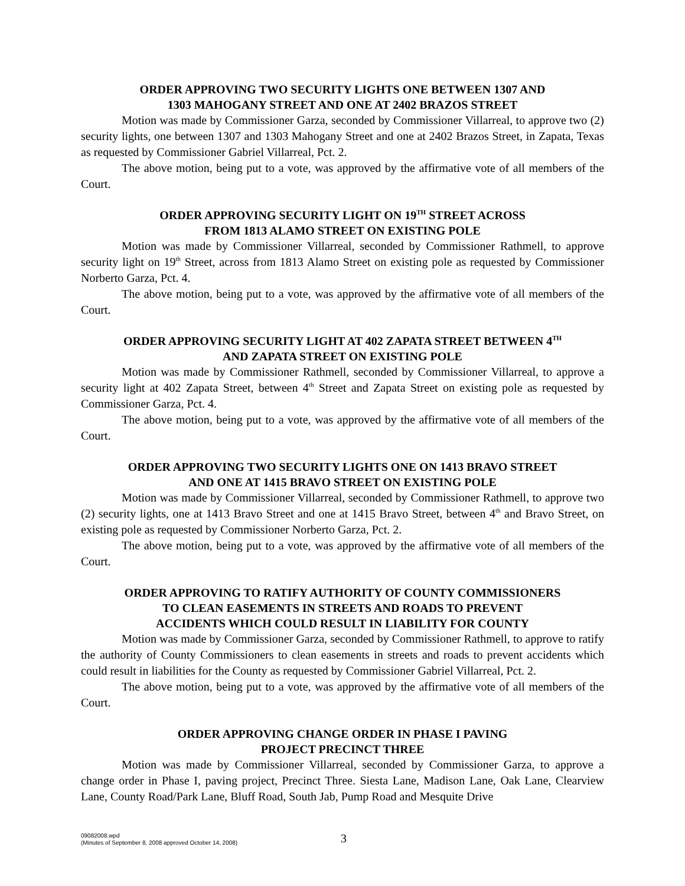ORDER APPROVING TWO SECURITY LIGHTS ONE BETWEEN 1307 AND
1303 MAHOGANY STREET AND ONE AT 2402 BRAZOS STREET
Motion was made by Commissioner Garza, seconded by Commissioner Villarreal, to approve two (2) security lights, one between 1307 and 1303 Mahogany Street and one at 2402 Brazos Street, in Zapata, Texas as requested by Commissioner Gabriel Villarreal, Pct. 2.
The above motion, being put to a vote, was approved by the affirmative vote of all members of the Court.
ORDER APPROVING SECURITY LIGHT ON 19<sup>TH</sup> STREET ACROSS
FROM 1813 ALAMO STREET ON EXISTING POLE
Motion was made by Commissioner Villarreal, seconded by Commissioner Rathmell, to approve security light on 19<sup>th</sup> Street, across from 1813 Alamo Street on existing pole as requested by Commissioner Norberto Garza, Pct. 4.
The above motion, being put to a vote, was approved by the affirmative vote of all members of the Court.
ORDER APPROVING SECURITY LIGHT AT 402 ZAPATA STREET BETWEEN 4<sup>TH</sup>
AND ZAPATA STREET ON EXISTING POLE
Motion was made by Commissioner Rathmell, seconded by Commissioner Villarreal, to approve a security light at 402 Zapata Street, between 4<sup>th</sup> Street and Zapata Street on existing pole as requested by Commissioner Garza, Pct. 4.
The above motion, being put to a vote, was approved by the affirmative vote of all members of the Court.
ORDER APPROVING TWO SECURITY LIGHTS ONE ON 1413 BRAVO STREET
AND ONE AT 1415 BRAVO STREET ON EXISTING POLE
Motion was made by Commissioner Villarreal, seconded by Commissioner Rathmell, to approve two (2) security lights, one at 1413 Bravo Street and one at 1415 Bravo Street, between 4<sup>th</sup> and Bravo Street, on existing pole as requested by Commissioner Norberto Garza, Pct. 2.
The above motion, being put to a vote, was approved by the affirmative vote of all members of the Court.
ORDER APPROVING TO RATIFY AUTHORITY OF COUNTY COMMISSIONERS
TO CLEAN EASEMENTS IN STREETS AND ROADS TO PREVENT
ACCIDENTS WHICH COULD RESULT IN LIABILITY FOR COUNTY
Motion was made by Commissioner Garza, seconded by Commissioner Rathmell, to approve to ratify the authority of County Commissioners to clean easements in streets and roads to prevent accidents which could result in liabilities for the County as requested by Commissioner Gabriel Villarreal, Pct. 2.
The above motion, being put to a vote, was approved by the affirmative vote of all members of the Court.
ORDER APPROVING CHANGE ORDER IN PHASE I PAVING
PROJECT PRECINCT THREE
Motion was made by Commissioner Villarreal, seconded by Commissioner Garza, to approve a change order in Phase I, paving project, Precinct Three. Siesta Lane, Madison Lane, Oak Lane, Clearview Lane, County Road/Park Lane, Bluff Road, South Jab, Pump Road and Mesquite Drive
09082008.wpd
(Minutes of September 8, 2008 approved October 14, 2008)
3